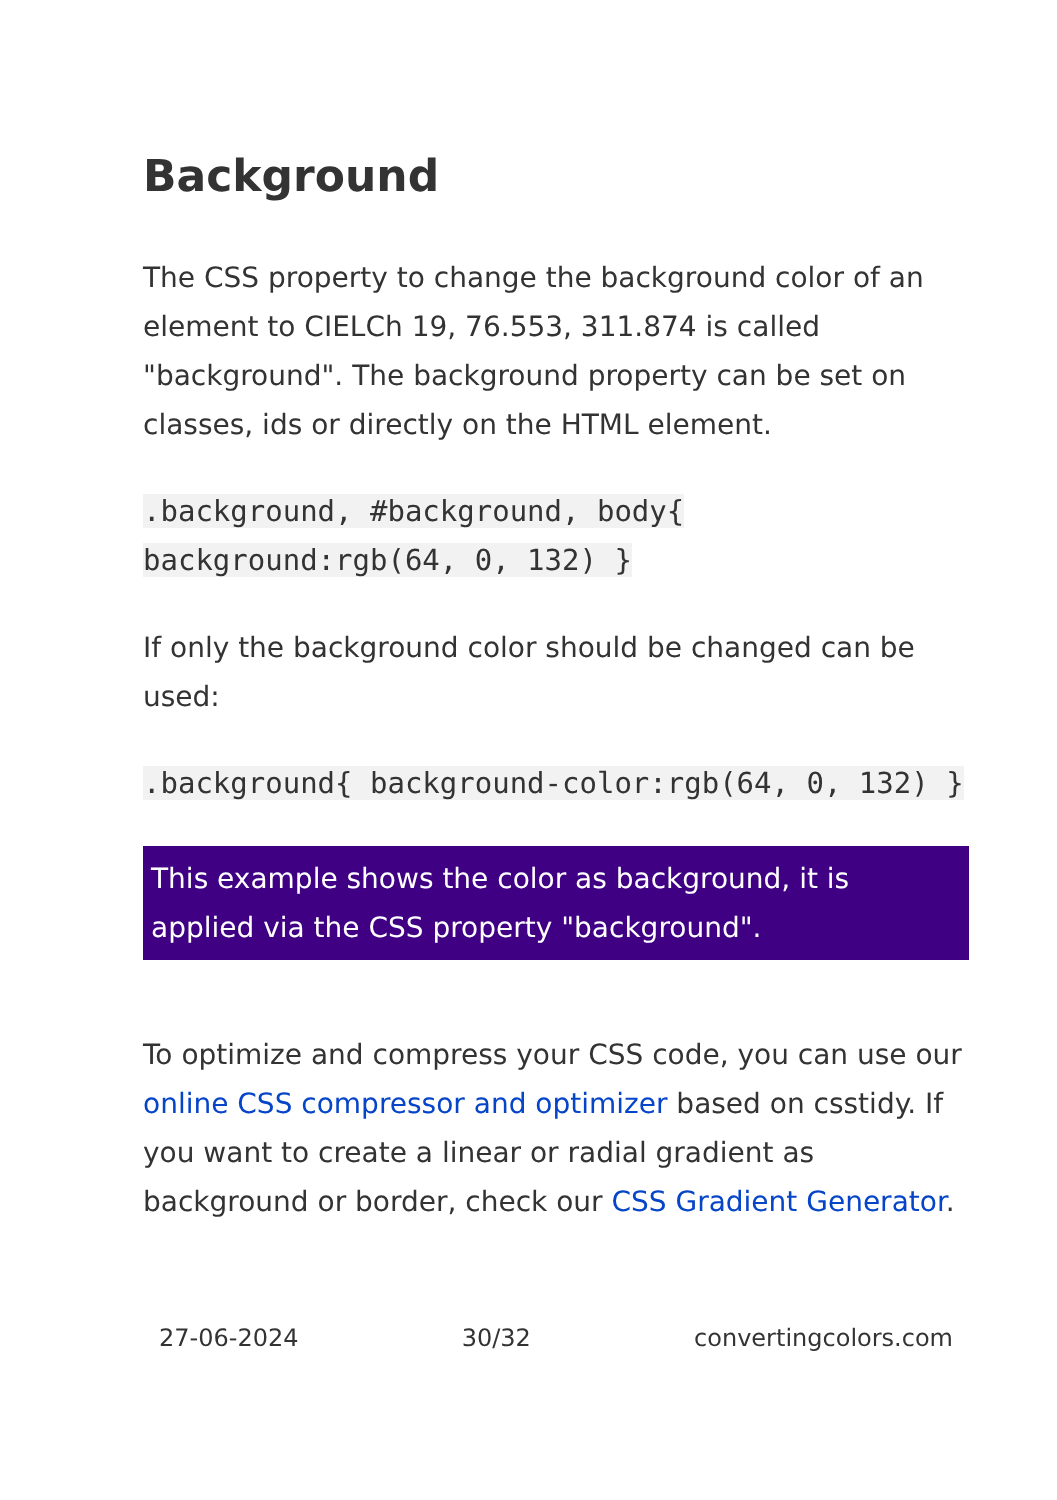Background
The CSS property to change the background color of an element to CIELCh 19, 76.553, 311.874 is called "background". The background property can be set on classes, ids or directly on the HTML element.
.background, #background, body{ background:rgb(64, 0, 132) }
If only the background color should be changed can be used:
.background{ background-color:rgb(64, 0, 132) }
This example shows the color as background, it is applied via the CSS property "background".
To optimize and compress your CSS code, you can use our online CSS compressor and optimizer based on csstidy. If you want to create a linear or radial gradient as background or border, check our CSS Gradient Generator.
27-06-2024 30/32 convertingcolors.com